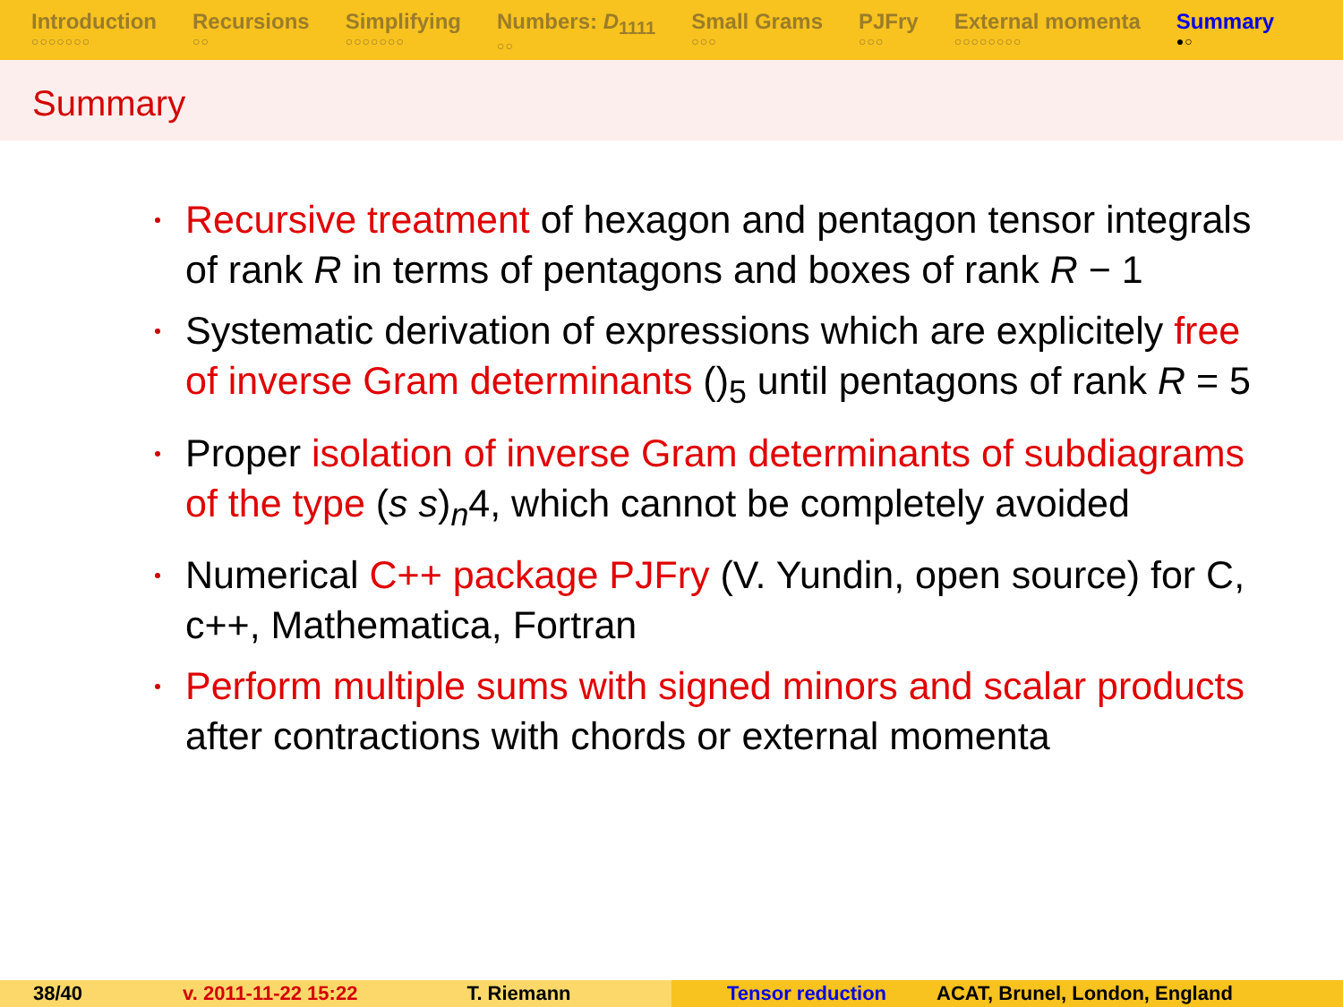Introduction
○○○○○○○
Recursions
○○
Simplifying
○○○○○○○
Numbers: D<sub>1111</sub>
○○
Small Grams
○○○
PJFry
○○○
External momenta
○○○○○○○○
Summary
●○
Summary
Recursive treatment of hexagon and pentagon tensor integrals of rank R in terms of pentagons and boxes of rank R − 1
Systematic derivation of expressions which are explicitely free of inverse Gram determinants ()<sub>5</sub> until pentagons of rank R = 5
Proper isolation of inverse Gram determinants of subdiagrams of the type (s s)<sub>n</sub>4, which cannot be completely avoided
Numerical C++ package PJFry (V. Yundin, open source) for C, c++, Mathematica, Fortran
Perform multiple sums with signed minors and scalar products after contractions with chords or external momenta
38/40 v. 2011-11-22 15:22 T. Riemann Tensor reduction ACAT, Brunel, London, England